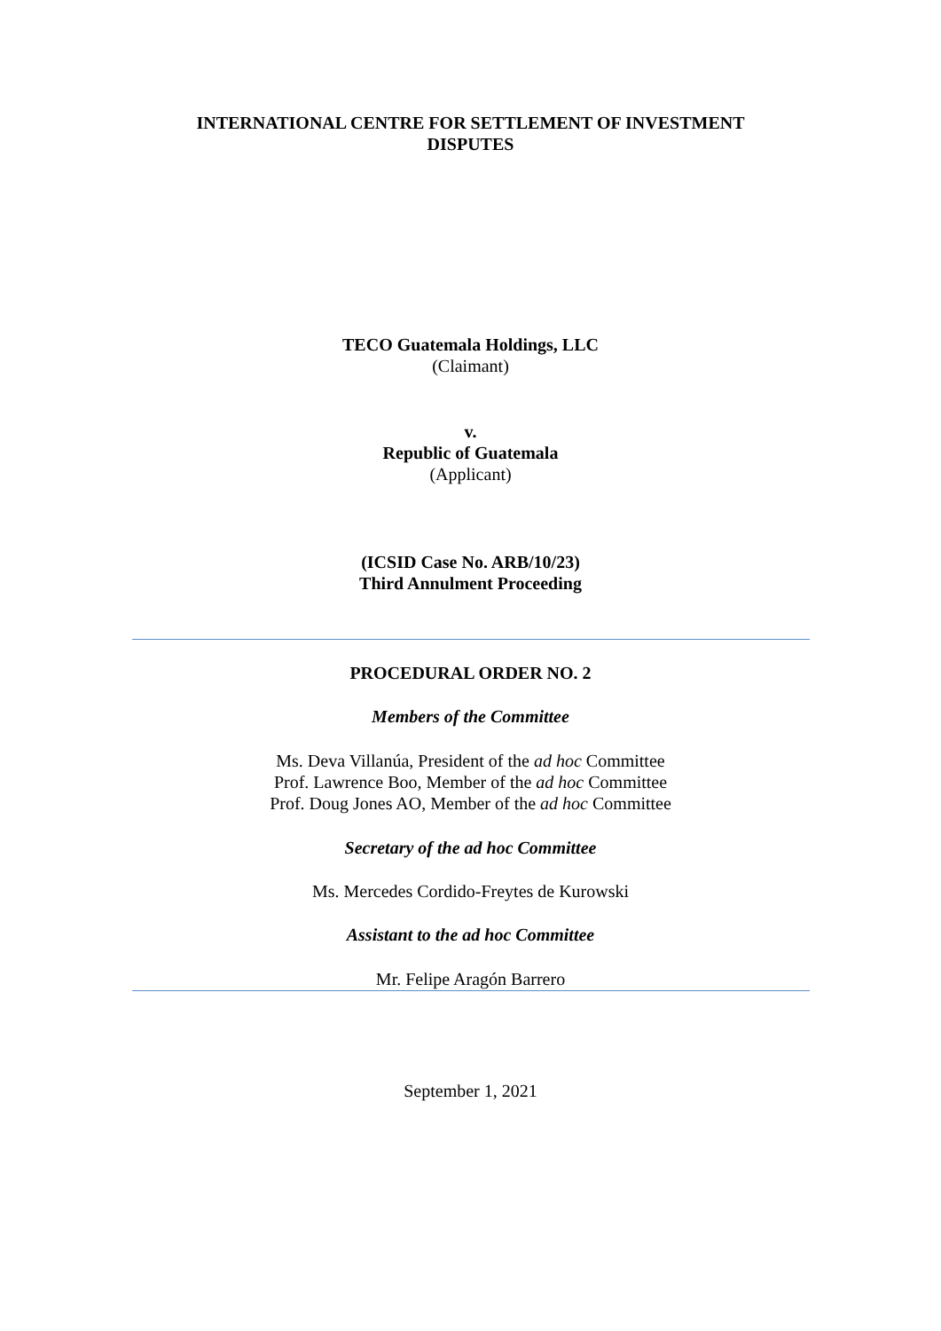INTERNATIONAL CENTRE FOR SETTLEMENT OF INVESTMENT
DISPUTES
TECO Guatemala Holdings, LLC
(Claimant)
v.
Republic of Guatemala
(Applicant)
(ICSID Case No. ARB/10/23)
Third Annulment Proceeding
PROCEDURAL ORDER NO. 2
Members of the Committee
Ms. Deva Villanúa, President of the ad hoc Committee
Prof. Lawrence Boo, Member of the ad hoc Committee
Prof. Doug Jones AO, Member of the ad hoc Committee
Secretary of the ad hoc Committee
Ms. Mercedes Cordido-Freytes de Kurowski
Assistant to the ad hoc Committee
Mr. Felipe Aragón Barrero
September 1, 2021